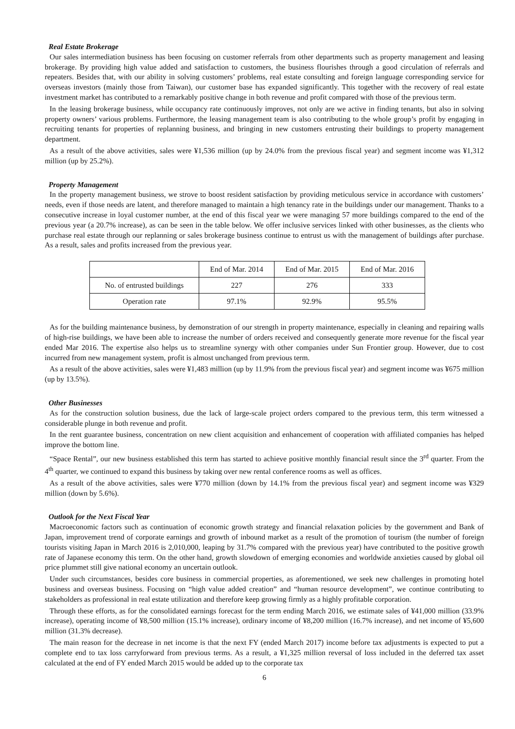Real Estate Brokerage
Our sales intermediation business has been focusing on customer referrals from other departments such as property management and leasing brokerage. By providing high value added and satisfaction to customers, the business flourishes through a good circulation of referrals and repeaters. Besides that, with our ability in solving customers’ problems, real estate consulting and foreign language corresponding service for overseas investors (mainly those from Taiwan), our customer base has expanded significantly. This together with the recovery of real estate investment market has contributed to a remarkably positive change in both revenue and profit compared with those of the previous term.
In the leasing brokerage business, while occupancy rate continuously improves, not only are we active in finding tenants, but also in solving property owners’ various problems. Furthermore, the leasing management team is also contributing to the whole group’s profit by engaging in recruiting tenants for properties of replanning business, and bringing in new customers entrusting their buildings to property management department.
As a result of the above activities, sales were ¥1,536 million (up by 24.0% from the previous fiscal year) and segment income was ¥1,312 million (up by 25.2%).
Property Management
In the property management business, we strove to boost resident satisfaction by providing meticulous service in accordance with customers’ needs, even if those needs are latent, and therefore managed to maintain a high tenancy rate in the buildings under our management. Thanks to a consecutive increase in loyal customer number, at the end of this fiscal year we were managing 57 more buildings compared to the end of the previous year (a 20.7% increase), as can be seen in the table below. We offer inclusive services linked with other businesses, as the clients who purchase real estate through our replanning or sales brokerage business continue to entrust us with the management of buildings after purchase. As a result, sales and profits increased from the previous year.
| | End of Mar. 2014 | End of Mar. 2015 | End of Mar. 2016 |
| No. of entrusted buildings | 227 | 276 | 333 |
| Operation rate | 97.1% | 92.9% | 95.5% |
As for the building maintenance business, by demonstration of our strength in property maintenance, especially in cleaning and repairing walls of high-rise buildings, we have been able to increase the number of orders received and consequently generate more revenue for the fiscal year ended Mar 2016. The expertise also helps us to streamline synergy with other companies under Sun Frontier group. However, due to cost incurred from new management system, profit is almost unchanged from previous term.
As a result of the above activities, sales were ¥1,483 million (up by 11.9% from the previous fiscal year) and segment income was ¥675 million (up by 13.5%).
Other Businesses
As for the construction solution business, due the lack of large-scale project orders compared to the previous term, this term witnessed a considerable plunge in both revenue and profit.
In the rent guarantee business, concentration on new client acquisition and enhancement of cooperation with affiliated companies has helped improve the bottom line.
“Space Rental”, our new business established this term has started to achieve positive monthly financial result since the 3<sup>rd</sup> quarter. From the 4<sup>th</sup> quarter, we continued to expand this business by taking over new rental conference rooms as well as offices.
As a result of the above activities, sales were ¥770 million (down by 14.1% from the previous fiscal year) and segment income was ¥329 million (down by 5.6%).
Outlook for the Next Fiscal Year
Macroeconomic factors such as continuation of economic growth strategy and financial relaxation policies by the government and Bank of Japan, improvement trend of corporate earnings and growth of inbound market as a result of the promotion of tourism (the number of foreign tourists visiting Japan in March 2016 is 2,010,000, leaping by 31.7% compared with the previous year) have contributed to the positive growth rate of Japanese economy this term. On the other hand, growth slowdown of emerging economies and worldwide anxieties caused by global oil price plummet still give national economy an uncertain outlook.
Under such circumstances, besides core business in commercial properties, as aforementioned, we seek new challenges in promoting hotel business and overseas business. Focusing on “high value added creation” and “human resource development”, we continue contributing to stakeholders as professional in real estate utilization and therefore keep growing firmly as a highly profitable corporation.
Through these efforts, as for the consolidated earnings forecast for the term ending March 2016, we estimate sales of ¥41,000 million (33.9% increase), operating income of ¥8,500 million (15.1% increase), ordinary income of ¥8,200 million (16.7% increase), and net income of ¥5,600 million (31.3% decrease).
The main reason for the decrease in net income is that the next FY (ended March 2017) income before tax adjustments is expected to put a complete end to tax loss carryforward from previous terms. As a result, a ¥1,325 million reversal of loss included in the deferred tax asset calculated at the end of FY ended March 2015 would be added up to the corporate tax
6